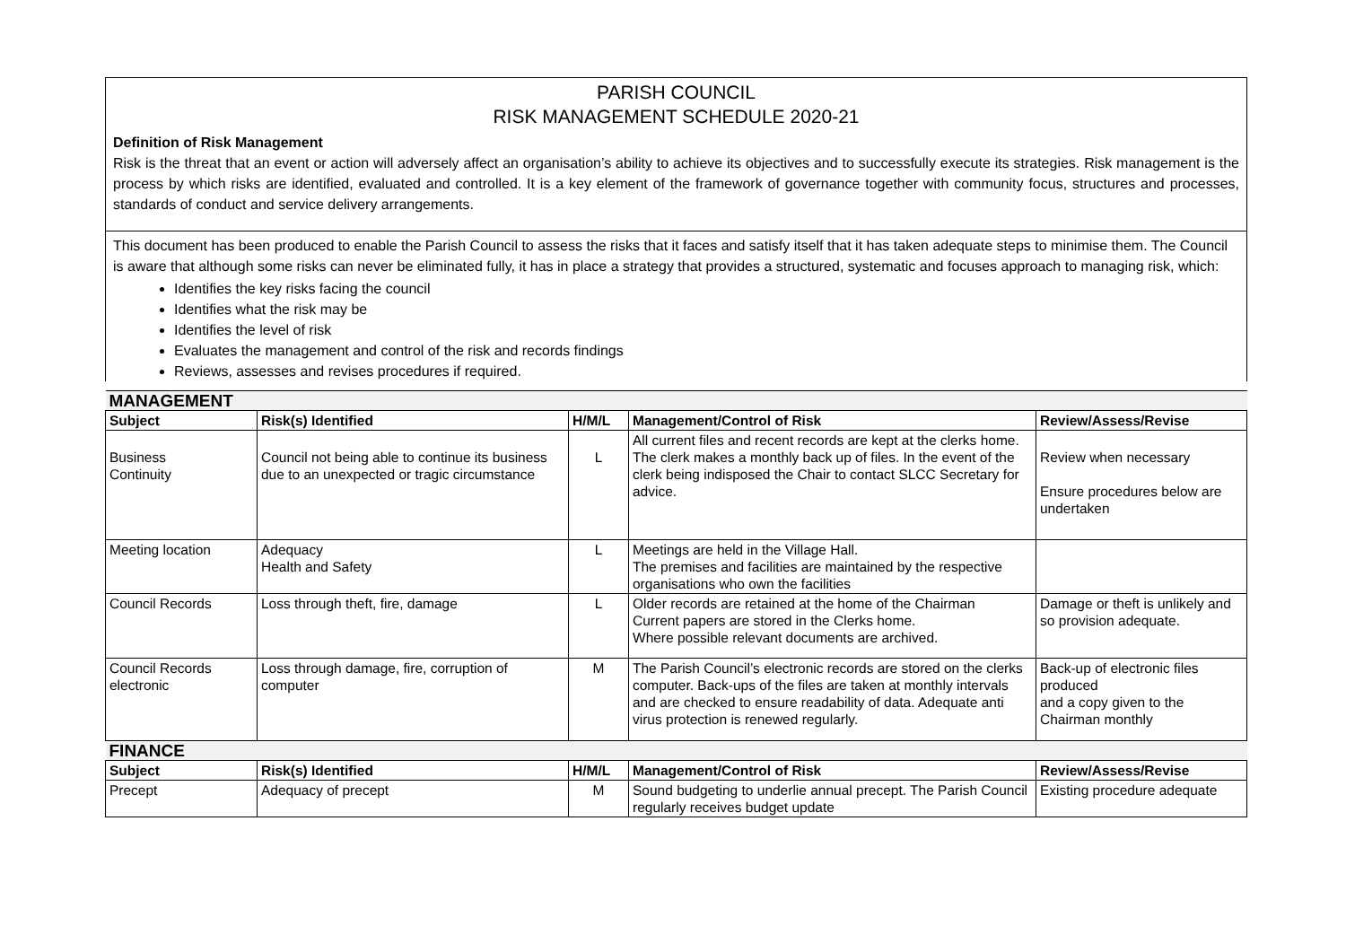PARISH COUNCIL
RISK MANAGEMENT SCHEDULE 2020-21
Definition of Risk Management
Risk is the threat that an event or action will adversely affect an organisation’s ability to achieve its objectives and to successfully execute its strategies. Risk management is the process by which risks are identified, evaluated and controlled. It is a key element of the framework of governance together with community focus, structures and processes, standards of conduct and service delivery arrangements.
This document has been produced to enable the Parish Council to assess the risks that it faces and satisfy itself that it has taken adequate steps to minimise them. The Council is aware that although some risks can never be eliminated fully, it has in place a strategy that provides a structured, systematic and focuses approach to managing risk, which:
Identifies the key risks facing the council
Identifies what the risk may be
Identifies the level of risk
Evaluates the management and control of the risk and records findings
Reviews, assesses and revises procedures if required.
| MANAGEMENT | | | | |
| Subject | Risk(s) Identified | H/M/L | Management/Control of Risk | Review/Assess/Revise |
| Business Continuity | Council not being able to continue its business due to an unexpected or tragic circumstance | L | All current files and recent records are kept at the clerks home. The clerk makes a monthly back up of files. In the event of the clerk being indisposed the Chair to contact SLCC Secretary for advice. | Review when necessary Ensure procedures below are undertaken |
| Meeting location | Adequacy Health and Safety | L | Meetings are held in the Village Hall. The premises and facilities are maintained by the respective organisations who own the facilities | |
| Council Records | Loss through theft, fire, damage | L | Older records are retained at the home of the Chairman Current papers are stored in the Clerks home. Where possible relevant documents are archived. | Damage or theft is unlikely and so provision adequate. |
| Council Records electronic | Loss through damage, fire, corruption of computer | M | The Parish Council’s electronic records are stored on the clerks computer. Back-ups of the files are taken at monthly intervals and are checked to ensure readability of data. Adequate anti virus protection is renewed regularly. | Back-up of electronic files produced and a copy given to the Chairman monthly |
| FINANCE | | | | |
| Subject | Risk(s) Identified | H/M/L | Management/Control of Risk | Review/Assess/Revise |
| Precept | Adequacy of precept | M | Sound budgeting to underlie annual precept. The Parish Council regularly receives budget update | Existing procedure adequate |